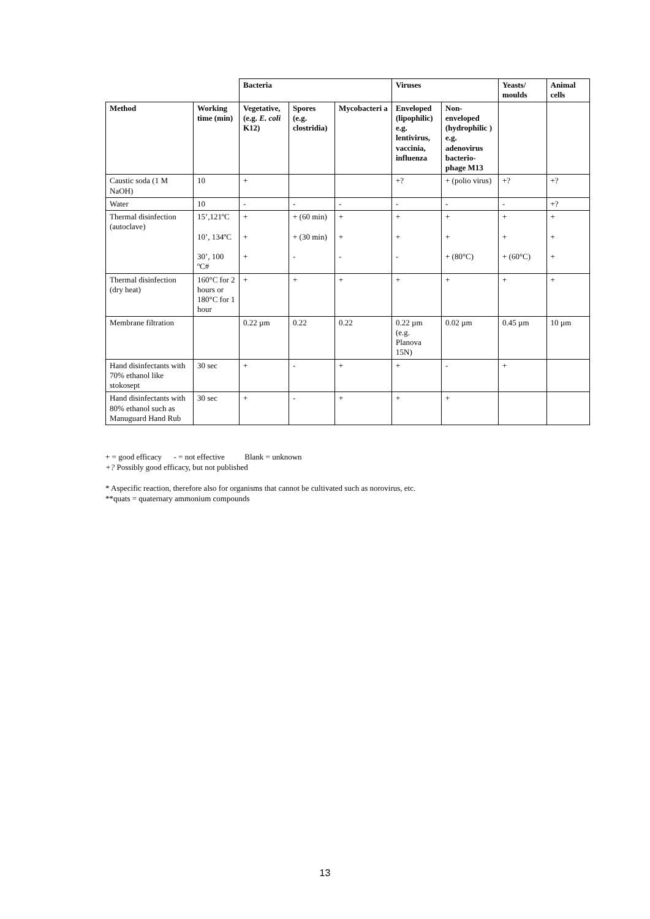| | | Bacteria | | | Viruses | | Yeasts/ moulds | Animal cells |
| Method | Working time (min) | Vegetative, (e.g. E. coli K12) | Spores (e.g. clostridia) | Mycobacteri a | Enveloped (lipophilic) e.g. lentivirus, vaccinia, influenza | Non-enveloped (hydrophilic ) e.g. adenovirus bacterio-phage M13 | | |
| Caustic soda (1 M NaOH) | 10 | + | | | +? | + (polio virus) | +? | +? |
| Water | 10 | - | - | - | - | - | - | +? |
| Thermal disinfection (autoclave) | 15’,121ºC 10’, 134ºC 30’, 100 ºC# | + + + | + (60 min) + (30 min) - | + + - | + + - | + + + (80°C) | + + + (60°C) | + + + |
| Thermal disinfection (dry heat) | 160°C for 2 hours or 180°C for 1 hour | + | + | + | + | + | + | + |
| Membrane filtration | | 0.22 µm | 0.22 | 0.22 | 0.22 µm (e.g. Planova 15N) | 0.02 µm | 0.45 µm | 10 µm |
| Hand disinfectants with 70% ethanol like stokosept | 30 sec | + | - | + | + | - | + | |
| Hand disinfectants with 80% ethanol such as Manuguard Hand Rub | 30 sec | + | - | + | + | + | | |
+ = good efficacy - = not effective Blank = unknown
+? Possibly good efficacy, but not published
* Aspecific reaction, therefore also for organisms that cannot be cultivated such as norovirus, etc.
**quats = quaternary ammonium compounds
13